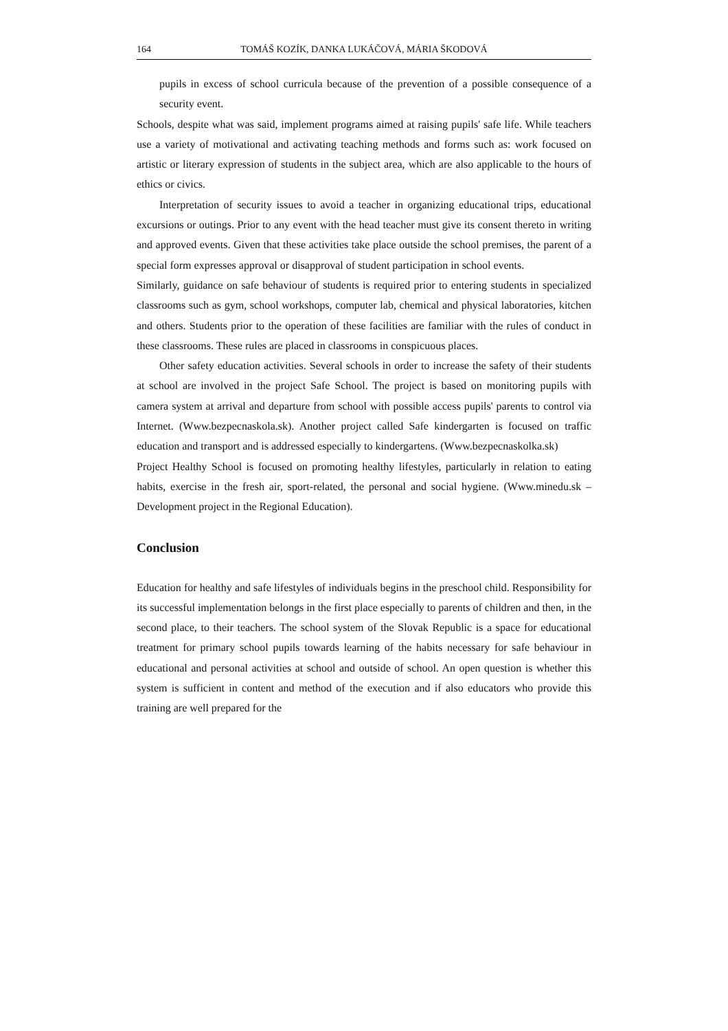164 TOMÁŠ KOZÍK, DANKA LUKÁČOVÁ, MÁRIA ŠKODOVÁ
pupils in excess of school curricula because of the prevention of a possible consequence of a security event.
Schools, despite what was said, implement programs aimed at raising pupils' safe life. While teachers use a variety of motivational and activating teaching methods and forms such as: work focused on artistic or literary expression of students in the subject area, which are also applicable to the hours of ethics or civics.
Interpretation of security issues to avoid a teacher in organizing educational trips, educational excursions or outings. Prior to any event with the head teacher must give its consent thereto in writing and approved events. Given that these activities take place outside the school premises, the parent of a special form expresses approval or disapproval of student participation in school events.
Similarly, guidance on safe behaviour of students is required prior to entering students in specialized classrooms such as gym, school workshops, computer lab, chemical and physical laboratories, kitchen and others. Students prior to the operation of these facilities are familiar with the rules of conduct in these classrooms. These rules are placed in classrooms in conspicuous places.
Other safety education activities. Several schools in order to increase the safety of their students at school are involved in the project Safe School. The project is based on monitoring pupils with camera system at arrival and departure from school with possible access pupils' parents to control via Internet. (Www.bezpecnaskola.sk). Another project called Safe kindergarten is focused on traffic education and transport and is addressed especially to kindergartens. (Www.bezpecnaskolka.sk)
Project Healthy School is focused on promoting healthy lifestyles, particularly in relation to eating habits, exercise in the fresh air, sport-related, the personal and social hygiene. (Www.minedu.sk – Development project in the Regional Education).
Conclusion
Education for healthy and safe lifestyles of individuals begins in the preschool child. Responsibility for its successful implementation belongs in the first place especially to parents of children and then, in the second place, to their teachers. The school system of the Slovak Republic is a space for educational treatment for primary school pupils towards learning of the habits necessary for safe behaviour in educational and personal activities at school and outside of school. An open question is whether this system is sufficient in content and method of the execution and if also educators who provide this training are well prepared for the